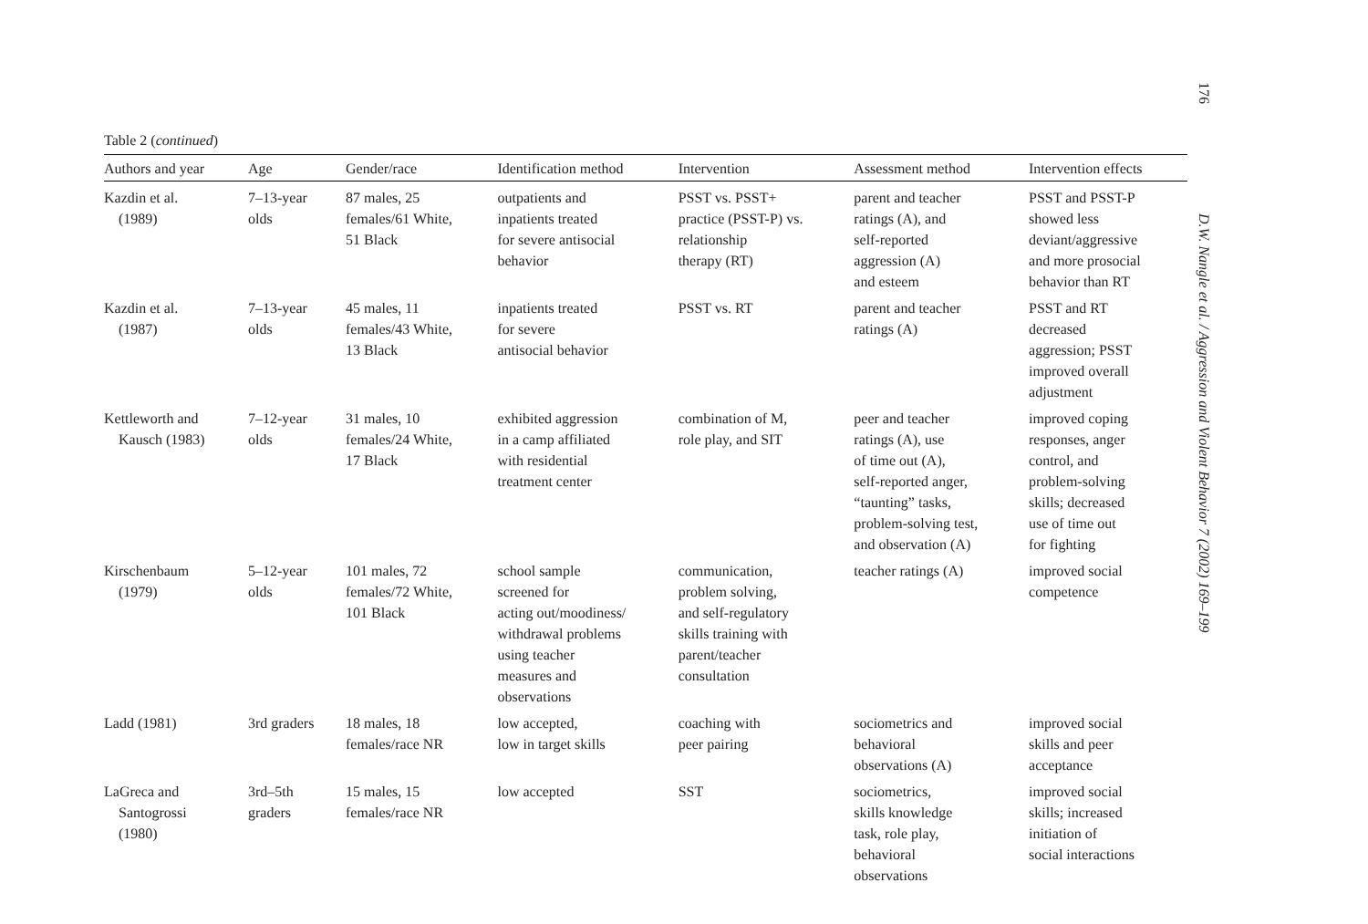176
D.W. Nangle et al. / Aggression and Violent Behavior 7 (2002) 169–199
Table 2 (continued)
| Authors and year | Age | Gender/race | Identification method | Intervention | Assessment method | Intervention effects |
| --- | --- | --- | --- | --- | --- | --- |
| Kazdin et al. (1989) | 7–13-year olds | 87 males, 25 females/61 White, 51 Black | outpatients and inpatients treated for severe antisocial behavior | PSST vs. PSST+ practice (PSST-P) vs. relationship therapy (RT) | parent and teacher ratings (A), and self-reported aggression (A) and esteem | PSST and PSST-P showed less deviant/aggressive and more prosocial behavior than RT |
| Kazdin et al. (1987) | 7–13-year olds | 45 males, 11 females/43 White, 13 Black | inpatients treated for severe antisocial behavior | PSST vs. RT | parent and teacher ratings (A) | PSST and RT decreased aggression; PSST improved overall adjustment |
| Kettleworth and Kausch (1983) | 7–12-year olds | 31 males, 10 females/24 White, 17 Black | exhibited aggression in a camp affiliated with residential treatment center | combination of M, role play, and SIT | peer and teacher ratings (A), use of time out (A), self-reported anger, “taunting” tasks, problem-solving test, and observation (A) | improved coping responses, anger control, and problem-solving skills; decreased use of time out for fighting |
| Kirschenbaum (1979) | 5–12-year olds | 101 males, 72 females/72 White, 101 Black | school sample screened for acting out/moodiness/ withdrawal problems using teacher measures and observations | communication, problem solving, and self-regulatory skills training with parent/teacher consultation | teacher ratings (A) | improved social competence |
| Ladd (1981) | 3rd graders | 18 males, 18 females/race NR | low accepted, low in target skills | coaching with peer pairing | sociometrics and behavioral observations (A) | improved social skills and peer acceptance |
| LaGreca and Santogrossi (1980) | 3rd–5th graders | 15 males, 15 females/race NR | low accepted | SST | sociometrics, skills knowledge task, role play, behavioral observations | improved social skills; increased initiation of social interactions |